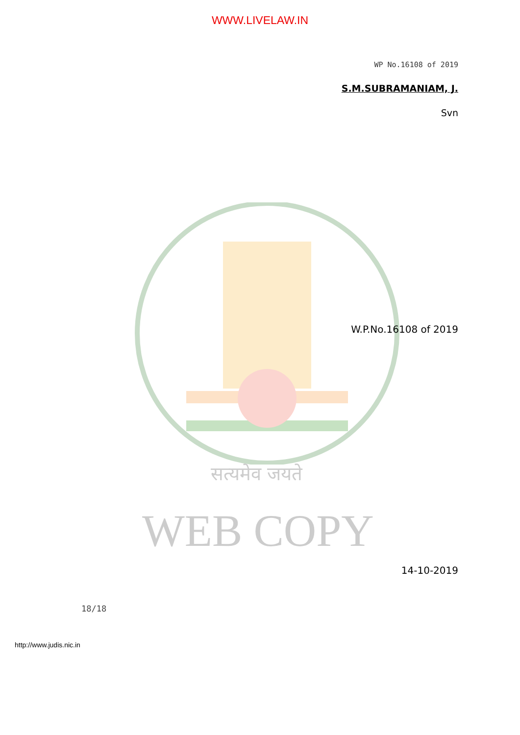WWW.LIVELAW.IN
WP No.16108 of 2019
S.M.SUBRAMANIAM, J.
Svn
W.P.No.16108 of 2019
सत्यमेव जयते
WEB COPY
14-10-2019
18/18
http://www.judis.nic.in